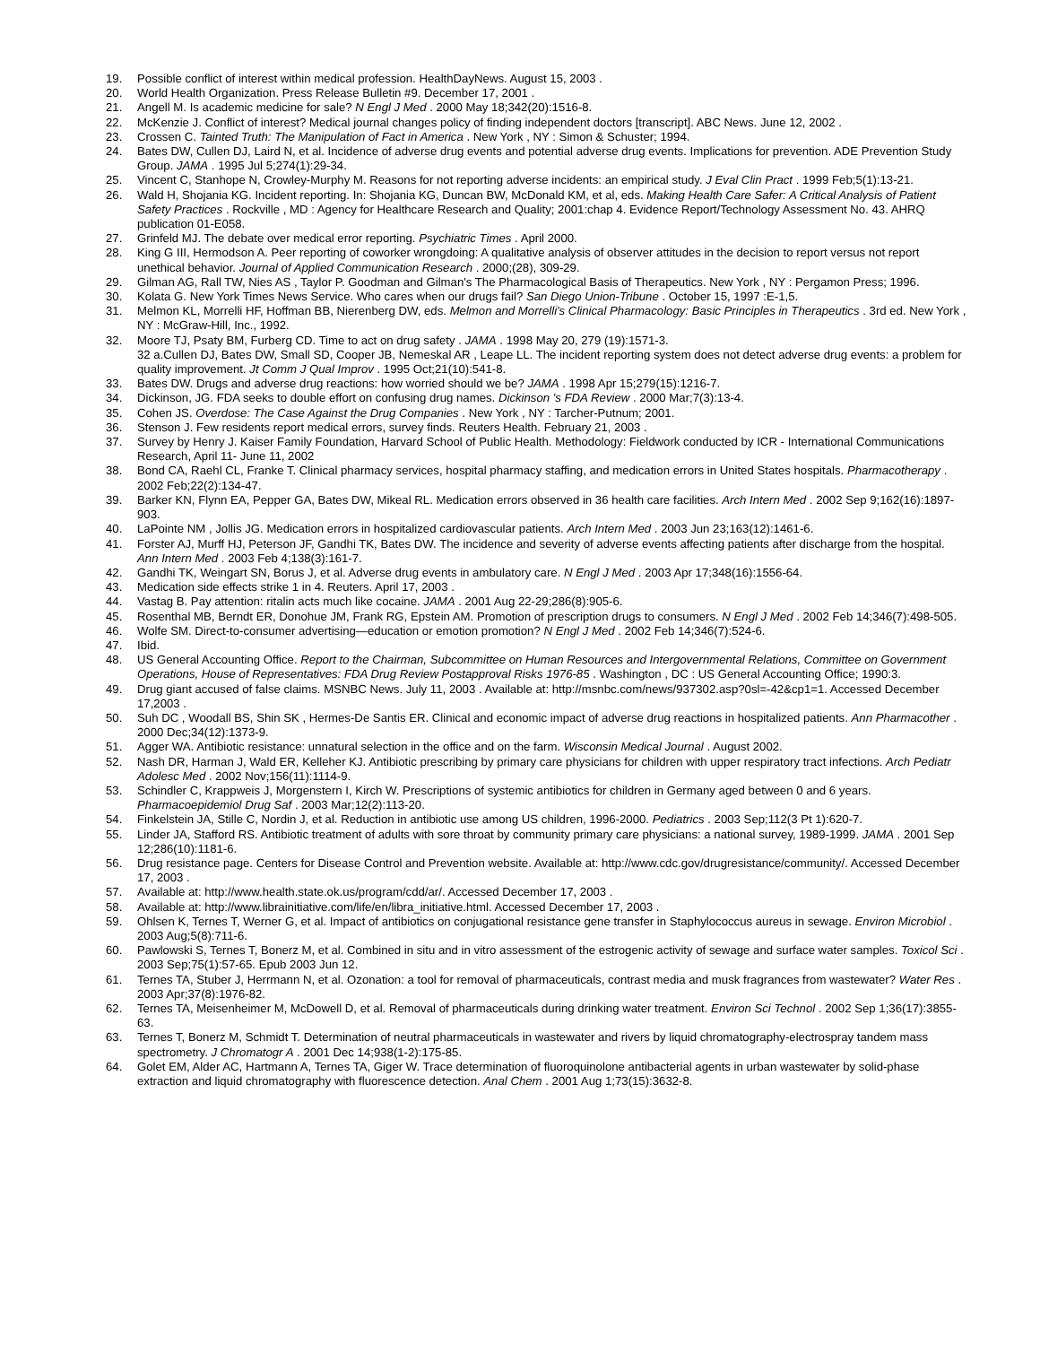19. Possible conflict of interest within medical profession. HealthDayNews. August 15, 2003 .
20. World Health Organization. Press Release Bulletin #9. December 17, 2001 .
21. Angell M. Is academic medicine for sale? N Engl J Med . 2000 May 18;342(20):1516-8.
22. McKenzie J. Conflict of interest? Medical journal changes policy of finding independent doctors [transcript]. ABC News. June 12, 2002 .
23. Crossen C. Tainted Truth: The Manipulation of Fact in America . New York , NY : Simon & Schuster; 1994.
24. Bates DW, Cullen DJ, Laird N, et al. Incidence of adverse drug events and potential adverse drug events. Implications for prevention. ADE Prevention Study Group. JAMA . 1995 Jul 5;274(1):29-34.
25. Vincent C, Stanhope N, Crowley-Murphy M. Reasons for not reporting adverse incidents: an empirical study. J Eval Clin Pract . 1999 Feb;5(1):13-21.
26. Wald H, Shojania KG. Incident reporting. In: Shojania KG, Duncan BW, McDonald KM, et al, eds. Making Health Care Safer: A Critical Analysis of Patient Safety Practices . Rockville , MD : Agency for Healthcare Research and Quality; 2001:chap 4. Evidence Report/Technology Assessment No. 43. AHRQ publication 01-E058.
27. Grinfeld MJ. The debate over medical error reporting. Psychiatric Times . April 2000.
28. King G III, Hermodson A. Peer reporting of coworker wrongdoing: A qualitative analysis of observer attitudes in the decision to report versus not report unethical behavior. Journal of Applied Communication Research . 2000;(28), 309-29.
29. Gilman AG, Rall TW, Nies AS , Taylor P. Goodman and Gilman's The Pharmacological Basis of Therapeutics. New York , NY : Pergamon Press; 1996.
30. Kolata G. New York Times News Service. Who cares when our drugs fail? San Diego Union-Tribune . October 15, 1997 :E-1,5.
31. Melmon KL, Morrelli HF, Hoffman BB, Nierenberg DW, eds. Melmon and Morrelli's Clinical Pharmacology: Basic Principles in Therapeutics . 3rd ed. New York , NY : McGraw-Hill, Inc., 1992.
32. Moore TJ, Psaty BM, Furberg CD. Time to act on drug safety . JAMA . 1998 May 20, 279 (19):1571-3.
32 a.Cullen DJ, Bates DW, Small SD, Cooper JB, Nemeskal AR , Leape LL. The incident reporting system does not detect adverse drug events: a problem for quality improvement. Jt Comm J Qual Improv . 1995 Oct;21(10):541-8.
33. Bates DW. Drugs and adverse drug reactions: how worried should we be? JAMA . 1998 Apr 15;279(15):1216-7.
34. Dickinson, JG. FDA seeks to double effort on confusing drug names. Dickinson 's FDA Review . 2000 Mar;7(3):13-4.
35. Cohen JS. Overdose: The Case Against the Drug Companies . New York , NY : Tarcher-Putnum; 2001.
36. Stenson J. Few residents report medical errors, survey finds. Reuters Health. February 21, 2003 .
37. Survey by Henry J. Kaiser Family Foundation, Harvard School of Public Health. Methodology: Fieldwork conducted by ICR - International Communications Research, April 11- June 11, 2002
38. Bond CA, Raehl CL, Franke T. Clinical pharmacy services, hospital pharmacy staffing, and medication errors in United States hospitals. Pharmacotherapy . 2002 Feb;22(2):134-47.
39. Barker KN, Flynn EA, Pepper GA, Bates DW, Mikeal RL. Medication errors observed in 36 health care facilities. Arch Intern Med . 2002 Sep 9;162(16):1897-903.
40. LaPointe NM , Jollis JG. Medication errors in hospitalized cardiovascular patients. Arch Intern Med . 2003 Jun 23;163(12):1461-6.
41. Forster AJ, Murff HJ, Peterson JF, Gandhi TK, Bates DW. The incidence and severity of adverse events affecting patients after discharge from the hospital. Ann Intern Med . 2003 Feb 4;138(3):161-7.
42. Gandhi TK, Weingart SN, Borus J, et al. Adverse drug events in ambulatory care. N Engl J Med . 2003 Apr 17;348(16):1556-64.
43. Medication side effects strike 1 in 4. Reuters. April 17, 2003 .
44. Vastag B. Pay attention: ritalin acts much like cocaine. JAMA . 2001 Aug 22-29;286(8):905-6.
45. Rosenthal MB, Berndt ER, Donohue JM, Frank RG, Epstein AM. Promotion of prescription drugs to consumers. N Engl J Med . 2002 Feb 14;346(7):498-505.
46. Wolfe SM. Direct-to-consumer advertising—education or emotion promotion? N Engl J Med . 2002 Feb 14;346(7):524-6.
47. Ibid.
48. US General Accounting Office. Report to the Chairman, Subcommittee on Human Resources and Intergovernmental Relations, Committee on Government Operations, House of Representatives: FDA Drug Review Postapproval Risks 1976-85 . Washington , DC : US General Accounting Office; 1990:3.
49. Drug giant accused of false claims. MSNBC News. July 11, 2003 . Available at: http://msnbc.com/news/937302.asp?0sl=-42&cp1=1. Accessed December 17,2003 .
50. Suh DC , Woodall BS, Shin SK , Hermes-De Santis ER. Clinical and economic impact of adverse drug reactions in hospitalized patients. Ann Pharmacother . 2000 Dec;34(12):1373-9.
51. Agger WA. Antibiotic resistance: unnatural selection in the office and on the farm. Wisconsin Medical Journal . August 2002.
52. Nash DR, Harman J, Wald ER, Kelleher KJ. Antibiotic prescribing by primary care physicians for children with upper respiratory tract infections. Arch Pediatr Adolesc Med . 2002 Nov;156(11):1114-9.
53. Schindler C, Krappweis J, Morgenstern I, Kirch W. Prescriptions of systemic antibiotics for children in Germany aged between 0 and 6 years. Pharmacoepidemiol Drug Saf . 2003 Mar;12(2):113-20.
54. Finkelstein JA, Stille C, Nordin J, et al. Reduction in antibiotic use among US children, 1996-2000. Pediatrics . 2003 Sep;112(3 Pt 1):620-7.
55. Linder JA, Stafford RS. Antibiotic treatment of adults with sore throat by community primary care physicians: a national survey, 1989-1999. JAMA . 2001 Sep 12;286(10):1181-6.
56. Drug resistance page. Centers for Disease Control and Prevention website. Available at: http://www.cdc.gov/drugresistance/community/. Accessed December 17, 2003 .
57. Available at: http://www.health.state.ok.us/program/cdd/ar/. Accessed December 17, 2003 .
58. Available at: http://www.librainitiative.com/life/en/libra_initiative.html. Accessed December 17, 2003 .
59. Ohlsen K, Ternes T, Werner G, et al. Impact of antibiotics on conjugational resistance gene transfer in Staphylococcus aureus in sewage. Environ Microbiol . 2003 Aug;5(8):711-6.
60. Pawlowski S, Ternes T, Bonerz M, et al. Combined in situ and in vitro assessment of the estrogenic activity of sewage and surface water samples. Toxicol Sci . 2003 Sep;75(1):57-65. Epub 2003 Jun 12.
61. Ternes TA, Stuber J, Herrmann N, et al. Ozonation: a tool for removal of pharmaceuticals, contrast media and musk fragrances from wastewater? Water Res . 2003 Apr;37(8):1976-82.
62. Ternes TA, Meisenheimer M, McDowell D, et al. Removal of pharmaceuticals during drinking water treatment. Environ Sci Technol . 2002 Sep 1;36(17):3855-63.
63. Ternes T, Bonerz M, Schmidt T. Determination of neutral pharmaceuticals in wastewater and rivers by liquid chromatography-electrospray tandem mass spectrometry. J Chromatogr A . 2001 Dec 14;938(1-2):175-85.
64. Golet EM, Alder AC, Hartmann A, Ternes TA, Giger W. Trace determination of fluoroquinolone antibacterial agents in urban wastewater by solid-phase extraction and liquid chromatography with fluorescence detection. Anal Chem . 2001 Aug 1;73(15):3632-8.